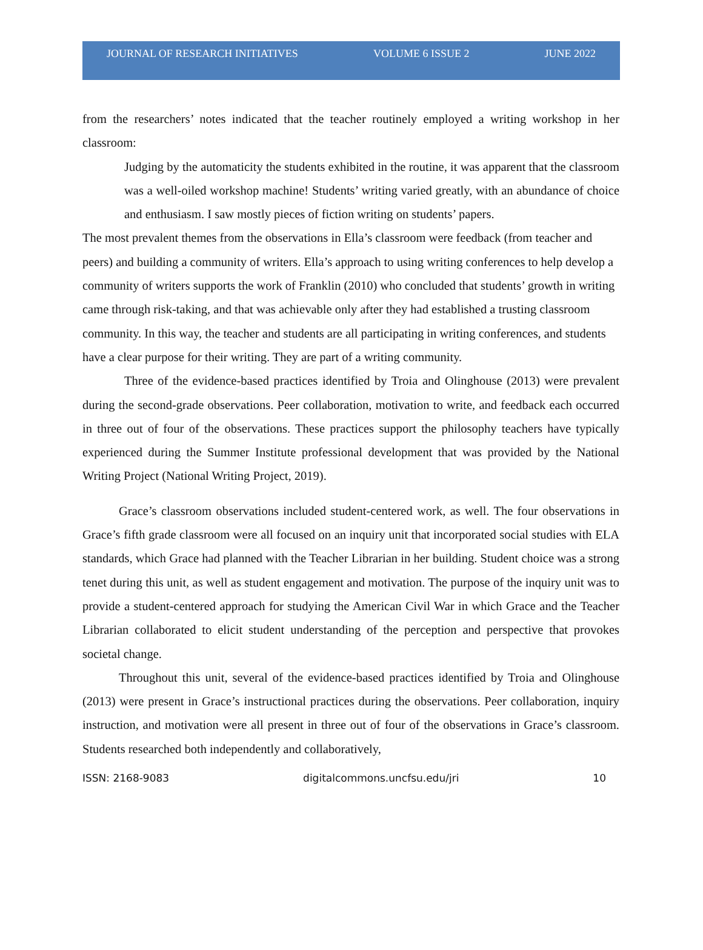JOURNAL OF RESEARCH INITIATIVES VOLUME 6 ISSUE 2 JUNE 2022
from the researchers’ notes indicated that the teacher routinely employed a writing workshop in her classroom:
Judging by the automaticity the students exhibited in the routine, it was apparent that the classroom was a well-oiled workshop machine! Students’ writing varied greatly, with an abundance of choice and enthusiasm. I saw mostly pieces of fiction writing on students’ papers.
The most prevalent themes from the observations in Ella’s classroom were feedback (from teacher and peers) and building a community of writers. Ella’s approach to using writing conferences to help develop a community of writers supports the work of Franklin (2010) who concluded that students’ growth in writing came through risk-taking, and that was achievable only after they had established a trusting classroom community. In this way, the teacher and students are all participating in writing conferences, and students have a clear purpose for their writing. They are part of a writing community.
Three of the evidence-based practices identified by Troia and Olinghouse (2013) were prevalent during the second-grade observations. Peer collaboration, motivation to write, and feedback each occurred in three out of four of the observations. These practices support the philosophy teachers have typically experienced during the Summer Institute professional development that was provided by the National Writing Project (National Writing Project, 2019).
Grace’s classroom observations included student-centered work, as well. The four observations in Grace’s fifth grade classroom were all focused on an inquiry unit that incorporated social studies with ELA standards, which Grace had planned with the Teacher Librarian in her building. Student choice was a strong tenet during this unit, as well as student engagement and motivation. The purpose of the inquiry unit was to provide a student-centered approach for studying the American Civil War in which Grace and the Teacher Librarian collaborated to elicit student understanding of the perception and perspective that provokes societal change.
Throughout this unit, several of the evidence-based practices identified by Troia and Olinghouse (2013) were present in Grace’s instructional practices during the observations. Peer collaboration, inquiry instruction, and motivation were all present in three out of four of the observations in Grace’s classroom. Students researched both independently and collaboratively,
ISSN: 2168-9083 digitalcommons.uncfsu.edu/jri 10